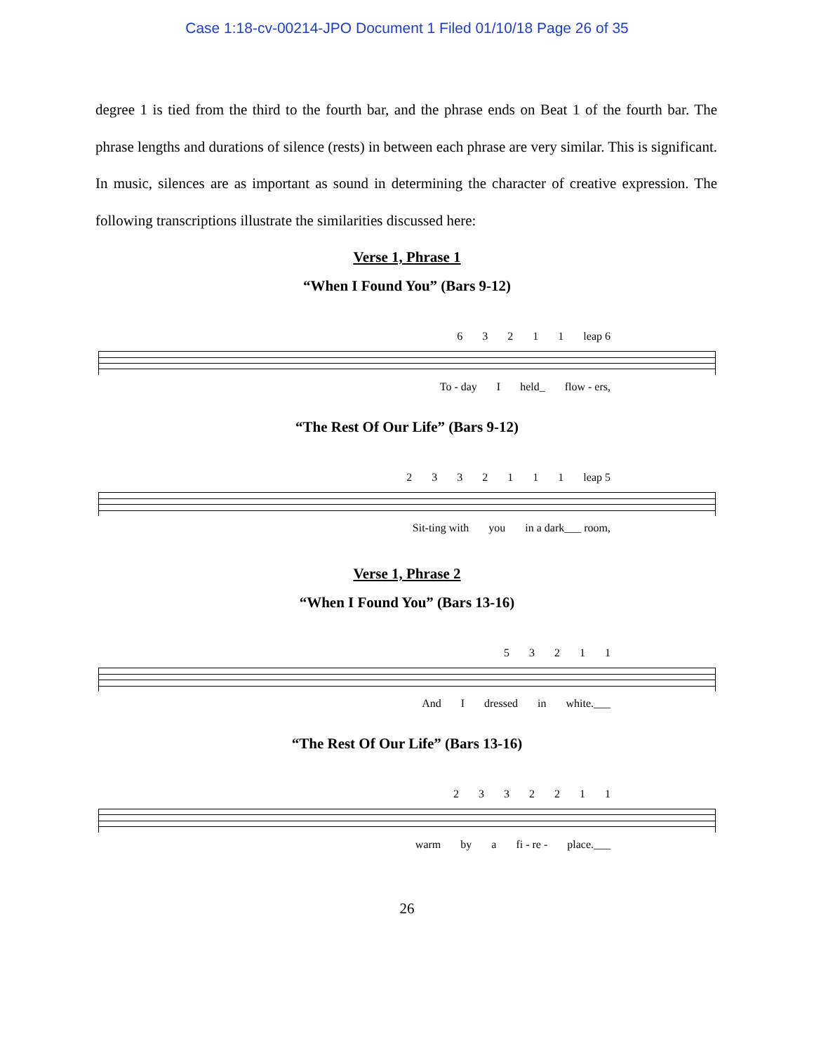Case 1:18-cv-00214-JPO Document 1 Filed 01/10/18 Page 26 of 35
degree 1 is tied from the third to the fourth bar, and the phrase ends on Beat 1 of the fourth bar. The phrase lengths and durations of silence (rests) in between each phrase are very similar. This is significant. In music, silences are as important as sound in determining the character of creative expression. The following transcriptions illustrate the similarities discussed here:
Verse 1, Phrase 1
“When I Found You” (Bars 9-12)
63211 leap 6
To - day I held_ flow - ers,
“The Rest Of Our Life” (Bars 9-12)
2332111 leap 5
Sit-ting with you in a dark___ room,
Verse 1, Phrase 2
“When I Found You” (Bars 13-16)
53211
And I dressed in white.___
“The Rest Of Our Life” (Bars 13-16)
2332211
warm by a fi - re - place.___
26